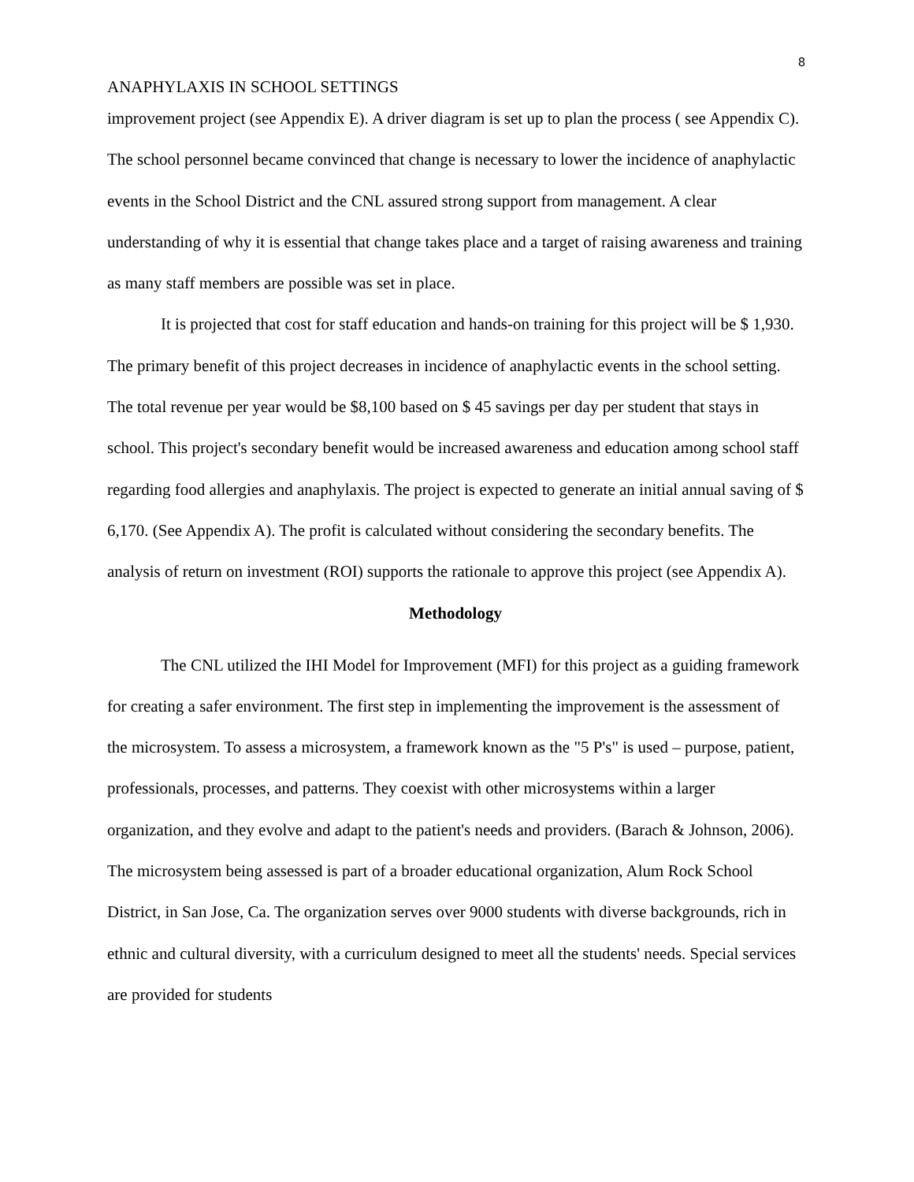8
ANAPHYLAXIS IN SCHOOL SETTINGS
improvement project (see Appendix E). A driver diagram is set up to plan the process ( see Appendix C). The school personnel became convinced that change is necessary to lower the incidence of anaphylactic events in the School District and the CNL assured strong support from management. A clear understanding of why it is essential that change takes place and a target of raising awareness and training as many staff members are possible was set in place.
It is projected that cost for staff education and hands-on training for this project will be $ 1,930. The primary benefit of this project decreases in incidence of anaphylactic events in the school setting. The total revenue per year would be $8,100 based on $ 45 savings per day per student that stays in school. This project's secondary benefit would be increased awareness and education among school staff regarding food allergies and anaphylaxis. The project is expected to generate an initial annual saving of $ 6,170. (See Appendix A). The profit is calculated without considering the secondary benefits. The analysis of return on investment (ROI) supports the rationale to approve this project (see Appendix A).
Methodology
The CNL utilized the IHI Model for Improvement (MFI) for this project as a guiding framework for creating a safer environment. The first step in implementing the improvement is the assessment of the microsystem. To assess a microsystem, a framework known as the "5 P's" is used – purpose, patient, professionals, processes, and patterns. They coexist with other microsystems within a larger organization, and they evolve and adapt to the patient's needs and providers. (Barach & Johnson, 2006). The microsystem being assessed is part of a broader educational organization, Alum Rock School District, in San Jose, Ca. The organization serves over 9000 students with diverse backgrounds, rich in ethnic and cultural diversity, with a curriculum designed to meet all the students' needs. Special services are provided for students